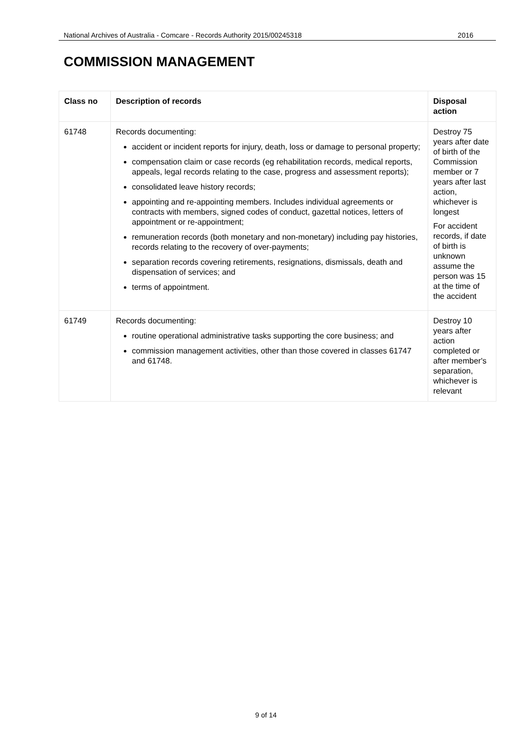National Archives of Australia - Comcare - Records Authority 2015/00245318 2016
COMMISSION MANAGEMENT
| Class no | Description of records | Disposal action |
| --- | --- | --- |
| 61748 | Records documenting: accident or incident reports for injury, death, loss or damage to personal property; compensation claim or case records (eg rehabilitation records, medical reports, appeals, legal records relating to the case, progress and assessment reports); consolidated leave history records; appointing and re-appointing members. Includes individual agreements or contracts with members, signed codes of conduct, gazettal notices, letters of appointment or re-appointment; remuneration records (both monetary and non-monetary) including pay histories, records relating to the recovery of over-payments; separation records covering retirements, resignations, dismissals, death and dispensation of services; and terms of appointment. | Destroy 75 years after date of birth of the Commission member or 7 years after last action, whichever is longest For accident records, if date of birth is unknown assume the person was 15 at the time of the accident |
| 61749 | Records documenting: routine operational administrative tasks supporting the core business; and commission management activities, other than those covered in classes 61747 and 61748. | Destroy 10 years after action completed or after member's separation, whichever is relevant |
9 of 14